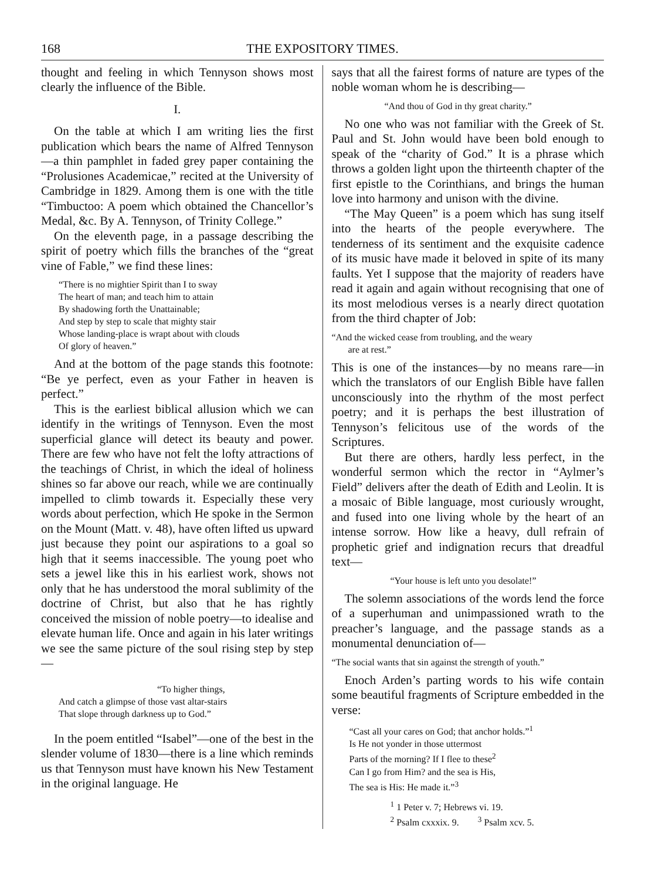168 THE EXPOSITORY TIMES.
thought and feeling in which Tennyson shows most clearly the influence of the Bible.
I.
On the table at which I am writing lies the first publication which bears the name of Alfred Tennyson—a thin pamphlet in faded grey paper containing the “Prolusiones Academicae,” recited at the University of Cambridge in 1829. Among them is one with the title “Timbuctoo: A poem which obtained the Chancellor’s Medal, &c. By A. Tennyson, of Trinity College.”
On the eleventh page, in a passage describing the spirit of poetry which fills the branches of the “great vine of Fable,” we find these lines:
“There is no mightier Spirit than I to sway
The heart of man; and teach him to attain
By shadowing forth the Unattainable;
And step by step to scale that mighty stair
Whose landing-place is wrapt about with clouds
Of glory of heaven.”
And at the bottom of the page stands this footnote: “Be ye perfect, even as your Father in heaven is perfect.”
This is the earliest biblical allusion which we can identify in the writings of Tennyson. Even the most superficial glance will detect its beauty and power. There are few who have not felt the lofty attractions of the teachings of Christ, in which the ideal of holiness shines so far above our reach, while we are continually impelled to climb towards it. Especially these very words about perfection, which He spoke in the Sermon on the Mount (Matt. v. 48), have often lifted us upward just because they point our aspirations to a goal so high that it seems inaccessible. The young poet who sets a jewel like this in his earliest work, shows not only that he has understood the moral sublimity of the doctrine of Christ, but also that he has rightly conceived the mission of noble poetry—to idealise and elevate human life. Once and again in his later writings we see the same picture of the soul rising step by step—
“To higher things,
And catch a glimpse of those vast altar-stairs
That slope through darkness up to God.”
In the poem entitled “Isabel”—one of the best in the slender volume of 1830—there is a line which reminds us that Tennyson must have known his New Testament in the original language. He
says that all the fairest forms of nature are types of the noble woman whom he is describing—
“And thou of God in thy great charity.”
No one who was not familiar with the Greek of St. Paul and St. John would have been bold enough to speak of the “charity of God.” It is a phrase which throws a golden light upon the thirteenth chapter of the first epistle to the Corinthians, and brings the human love into harmony and unison with the divine.
“The May Queen” is a poem which has sung itself into the hearts of the people everywhere. The tenderness of its sentiment and the exquisite cadence of its music have made it beloved in spite of its many faults. Yet I suppose that the majority of readers have read it again and again without recognising that one of its most melodious verses is a nearly direct quotation from the third chapter of Job:
“And the wicked cease from troubling, and the weary
are at rest.”
This is one of the instances—by no means rare—in which the translators of our English Bible have fallen unconsciously into the rhythm of the most perfect poetry; and it is perhaps the best illustration of Tennyson’s felicitous use of the words of the Scriptures.
But there are others, hardly less perfect, in the wonderful sermon which the rector in “Aylmer’s Field” delivers after the death of Edith and Leolin. It is a mosaic of Bible language, most curiously wrought, and fused into one living whole by the heart of an intense sorrow. How like a heavy, dull refrain of prophetic grief and indignation recurs that dreadful text—
“Your house is left unto you desolate!”
The solemn associations of the words lend the force of a superhuman and unimpassioned wrath to the preacher’s language, and the passage stands as a monumental denunciation of—
“The social wants that sin against the strength of youth.”
Enoch Arden’s parting words to his wife contain some beautiful fragments of Scripture embedded in the verse:
“Cast all your cares on God; that anchor holds.”<sup>1</sup>
Is He not yonder in those uttermost
Parts of the morning? If I flee to these<sup>2</sup>
Can I go from Him? and the sea is His,
The sea is His: He made it.”<sup>3</sup>
<sup>1</sup> 1 Peter v. 7; Hebrews vi. 19.
<sup>2</sup> Psalm cxxxix. 9. <sup>3</sup> Psalm xcv. 5.